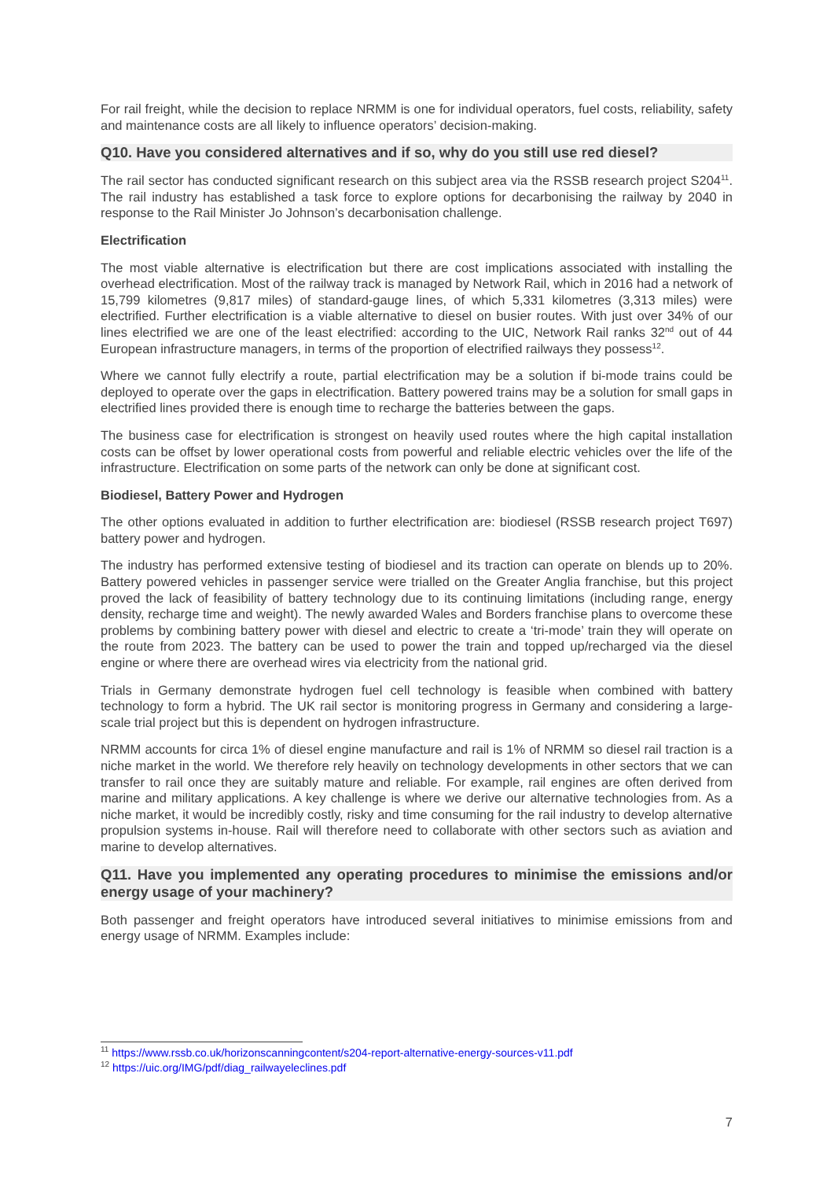For rail freight, while the decision to replace NRMM is one for individual operators, fuel costs, reliability, safety and maintenance costs are all likely to influence operators’ decision-making.
Q10. Have you considered alternatives and if so, why do you still use red diesel?
The rail sector has conducted significant research on this subject area via the RSSB research project S204<sup>11</sup>. The rail industry has established a task force to explore options for decarbonising the railway by 2040 in response to the Rail Minister Jo Johnson’s decarbonisation challenge.
Electrification
The most viable alternative is electrification but there are cost implications associated with installing the overhead electrification. Most of the railway track is managed by Network Rail, which in 2016 had a network of 15,799 kilometres (9,817 miles) of standard-gauge lines, of which 5,331 kilometres (3,313 miles) were electrified. Further electrification is a viable alternative to diesel on busier routes. With just over 34% of our lines electrified we are one of the least electrified: according to the UIC, Network Rail ranks 32<sup>nd</sup> out of 44 European infrastructure managers, in terms of the proportion of electrified railways they possess<sup>12</sup>.
Where we cannot fully electrify a route, partial electrification may be a solution if bi-mode trains could be deployed to operate over the gaps in electrification. Battery powered trains may be a solution for small gaps in electrified lines provided there is enough time to recharge the batteries between the gaps.
The business case for electrification is strongest on heavily used routes where the high capital installation costs can be offset by lower operational costs from powerful and reliable electric vehicles over the life of the infrastructure. Electrification on some parts of the network can only be done at significant cost.
Biodiesel, Battery Power and Hydrogen
The other options evaluated in addition to further electrification are: biodiesel (RSSB research project T697) battery power and hydrogen.
The industry has performed extensive testing of biodiesel and its traction can operate on blends up to 20%. Battery powered vehicles in passenger service were trialled on the Greater Anglia franchise, but this project proved the lack of feasibility of battery technology due to its continuing limitations (including range, energy density, recharge time and weight). The newly awarded Wales and Borders franchise plans to overcome these problems by combining battery power with diesel and electric to create a ‘tri-mode’ train they will operate on the route from 2023. The battery can be used to power the train and topped up/recharged via the diesel engine or where there are overhead wires via electricity from the national grid.
Trials in Germany demonstrate hydrogen fuel cell technology is feasible when combined with battery technology to form a hybrid. The UK rail sector is monitoring progress in Germany and considering a large-scale trial project but this is dependent on hydrogen infrastructure.
NRMM accounts for circa 1% of diesel engine manufacture and rail is 1% of NRMM so diesel rail traction is a niche market in the world. We therefore rely heavily on technology developments in other sectors that we can transfer to rail once they are suitably mature and reliable. For example, rail engines are often derived from marine and military applications. A key challenge is where we derive our alternative technologies from. As a niche market, it would be incredibly costly, risky and time consuming for the rail industry to develop alternative propulsion systems in-house. Rail will therefore need to collaborate with other sectors such as aviation and marine to develop alternatives.
Q11. Have you implemented any operating procedures to minimise the emissions and/or energy usage of your machinery?
Both passenger and freight operators have introduced several initiatives to minimise emissions from and energy usage of NRMM. Examples include:
<sup>11</sup> https://www.rssb.co.uk/horizonscanningcontent/s204-report-alternative-energy-sources-v11.pdf
<sup>12</sup> https://uic.org/IMG/pdf/diag_railwayeleclines.pdf
7